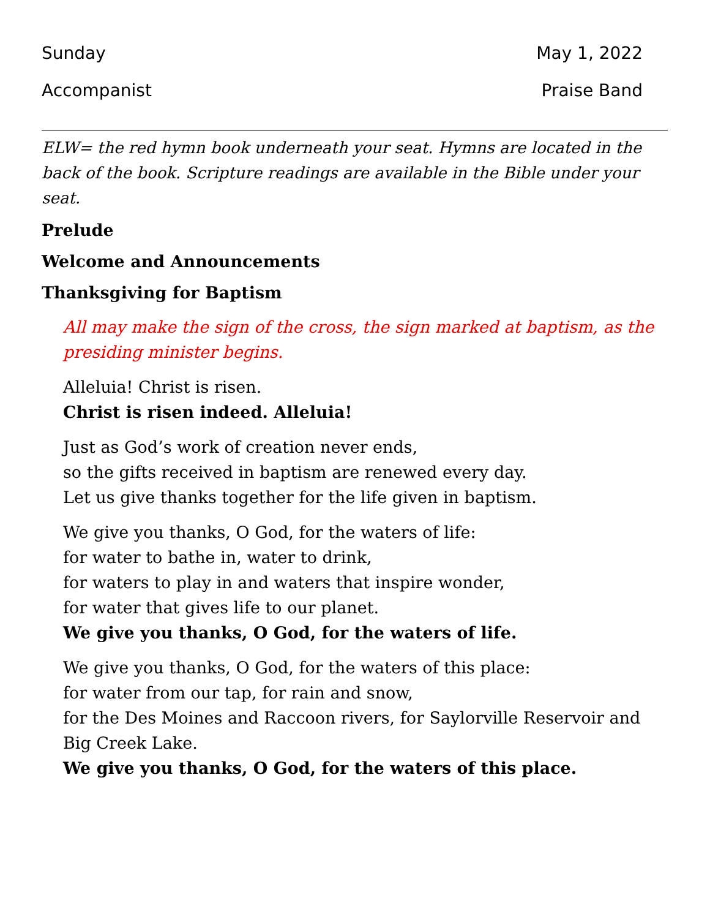Sunday May 1, 2022
Accompanist Praise Band
ELW= the red hymn book underneath your seat. Hymns are located in the back of the book. Scripture readings are available in the Bible under your seat.
Prelude
Welcome and Announcements
Thanksgiving for Baptism
All may make the sign of the cross, the sign marked at baptism, as the presiding minister begins.
Alleluia! Christ is risen.
Christ is risen indeed. Alleluia!
Just as God’s work of creation never ends,
so the gifts received in baptism are renewed every day.
Let us give thanks together for the life given in baptism.
We give you thanks, O God, for the waters of life:
for water to bathe in, water to drink,
for waters to play in and waters that inspire wonder,
for water that gives life to our planet.
We give you thanks, O God, for the waters of life.
We give you thanks, O God, for the waters of this place:
for water from our tap, for rain and snow,
for the Des Moines and Raccoon rivers, for Saylorville Reservoir and Big Creek Lake.
We give you thanks, O God, for the waters of this place.